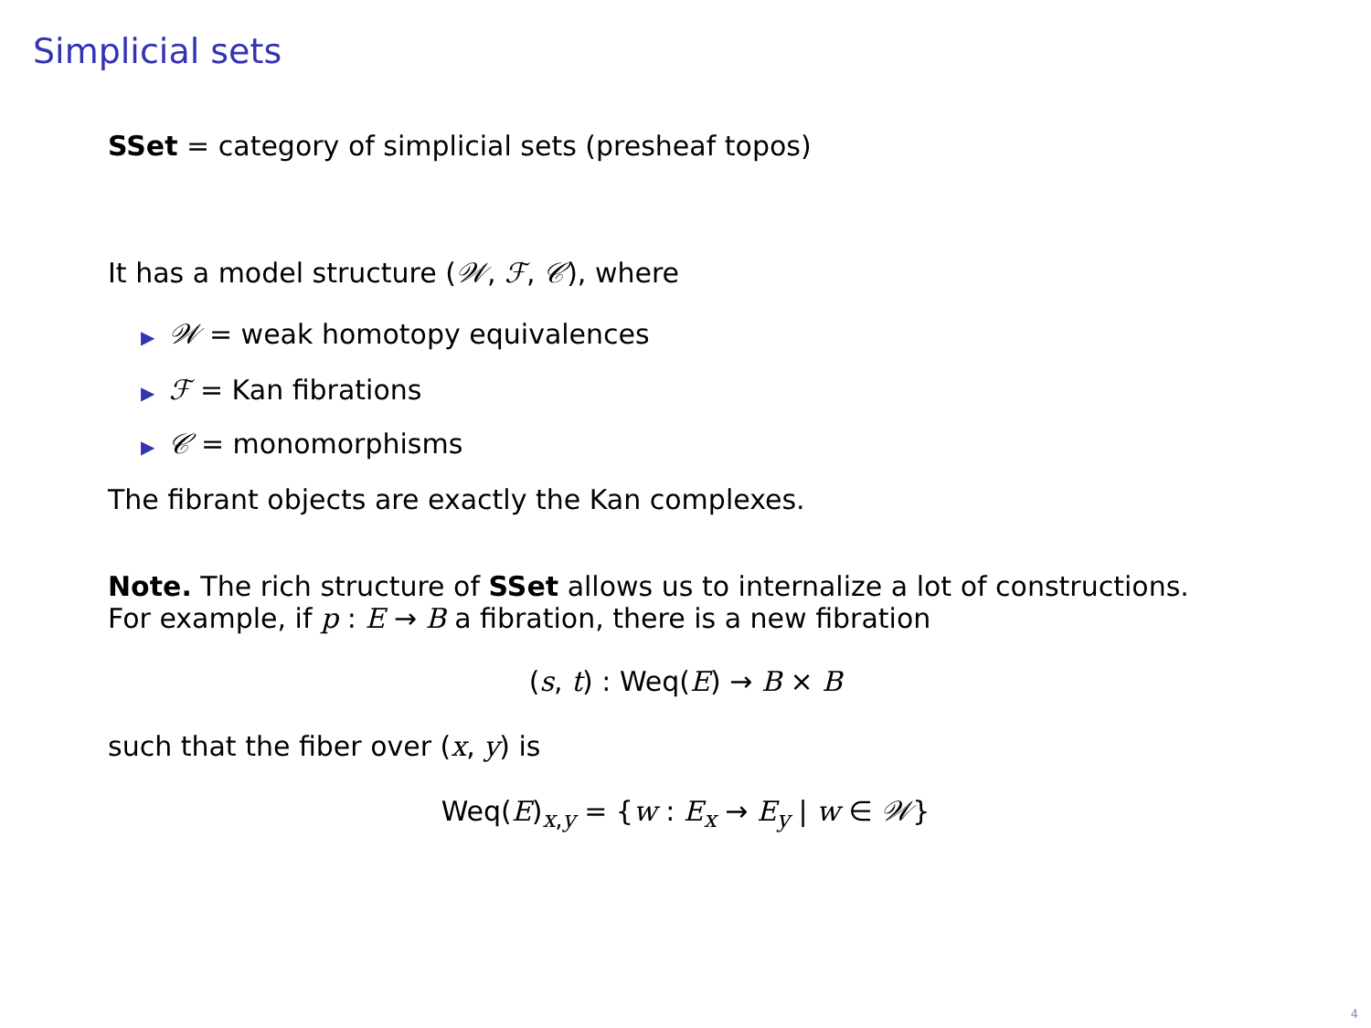Simplicial sets
SSet = category of simplicial sets (presheaf topos)
It has a model structure (𝒲, ℱ, 𝒞), where
▶ 𝒲 = weak homotopy equivalences
▶ ℱ = Kan fibrations
▶ 𝒞 = monomorphisms
The fibrant objects are exactly the Kan complexes.
Note. The rich structure of SSet allows us to internalize a lot of constructions.
For example, if p : E → B a fibration, there is a new fibration
(s, t) : Weq(E) → B × B
such that the fiber over (x, y) is
Weq(E)<sub>x,y</sub> = {w : E<sub>x</sub> → E<sub>y</sub> | w ∈ 𝒲}
4